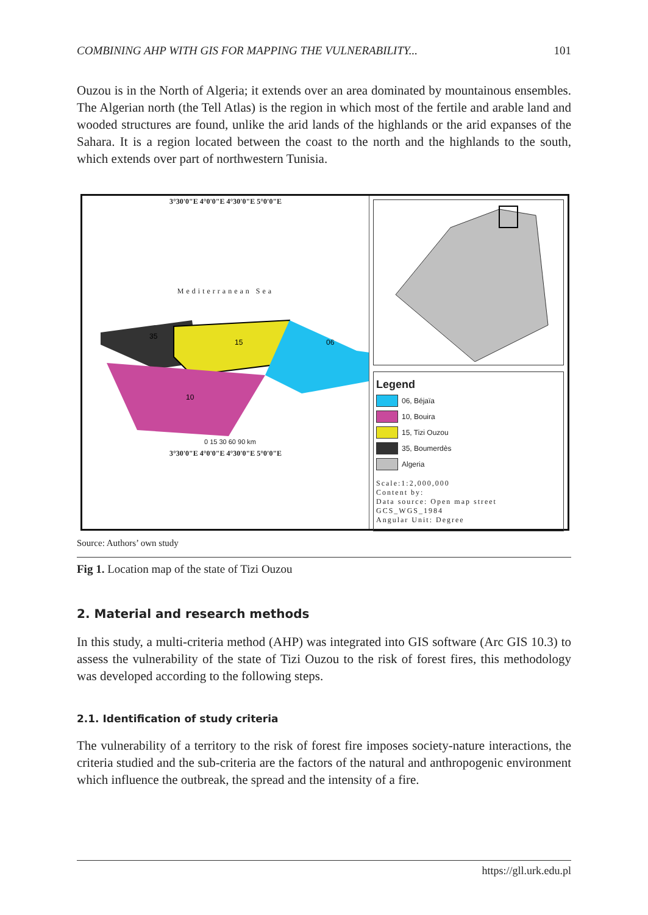COMBINING AHP WITH GIS FOR MAPPING THE VULNERABILITY... 101
Ouzou is in the North of Algeria; it extends over an area dominated by mountainous ensembles. The Algerian north (the Tell Atlas) is the region in which most of the fertile and arable land and wooded structures are found, unlike the arid lands of the highlands or the arid expanses of the Sahara. It is a region located between the coast to the north and the highlands to the south, which extends over part of northwestern Tunisia.
3°30'0"E 4°0'0"E 4°30'0"E 5°0'0"E
Mediterranean Sea
35
15
06
10
0 15 30 60 90 km
3°30'0"E 4°0'0"E 4°30'0"E 5°0'0"E
Legend
06, Béjaïa
10, Bouira
15, Tizi Ouzou
35, Boumerdès
Algeria
Scale:1:2,000,000
Content by:
Data source: Open map street
GCS_WGS_1984
Angular Unit: Degree
Source: Authors’ own study
Fig 1. Location map of the state of Tizi Ouzou
2. Material and research methods
In this study, a multi-criteria method (AHP) was integrated into GIS software (Arc GIS 10.3) to assess the vulnerability of the state of Tizi Ouzou to the risk of forest fires, this methodology was developed according to the following steps.
2.1. Identification of study criteria
The vulnerability of a territory to the risk of forest fire imposes society-nature interactions, the criteria studied and the sub-criteria are the factors of the natural and anthropogenic environment which influence the outbreak, the spread and the intensity of a fire.
https://gll.urk.edu.pl